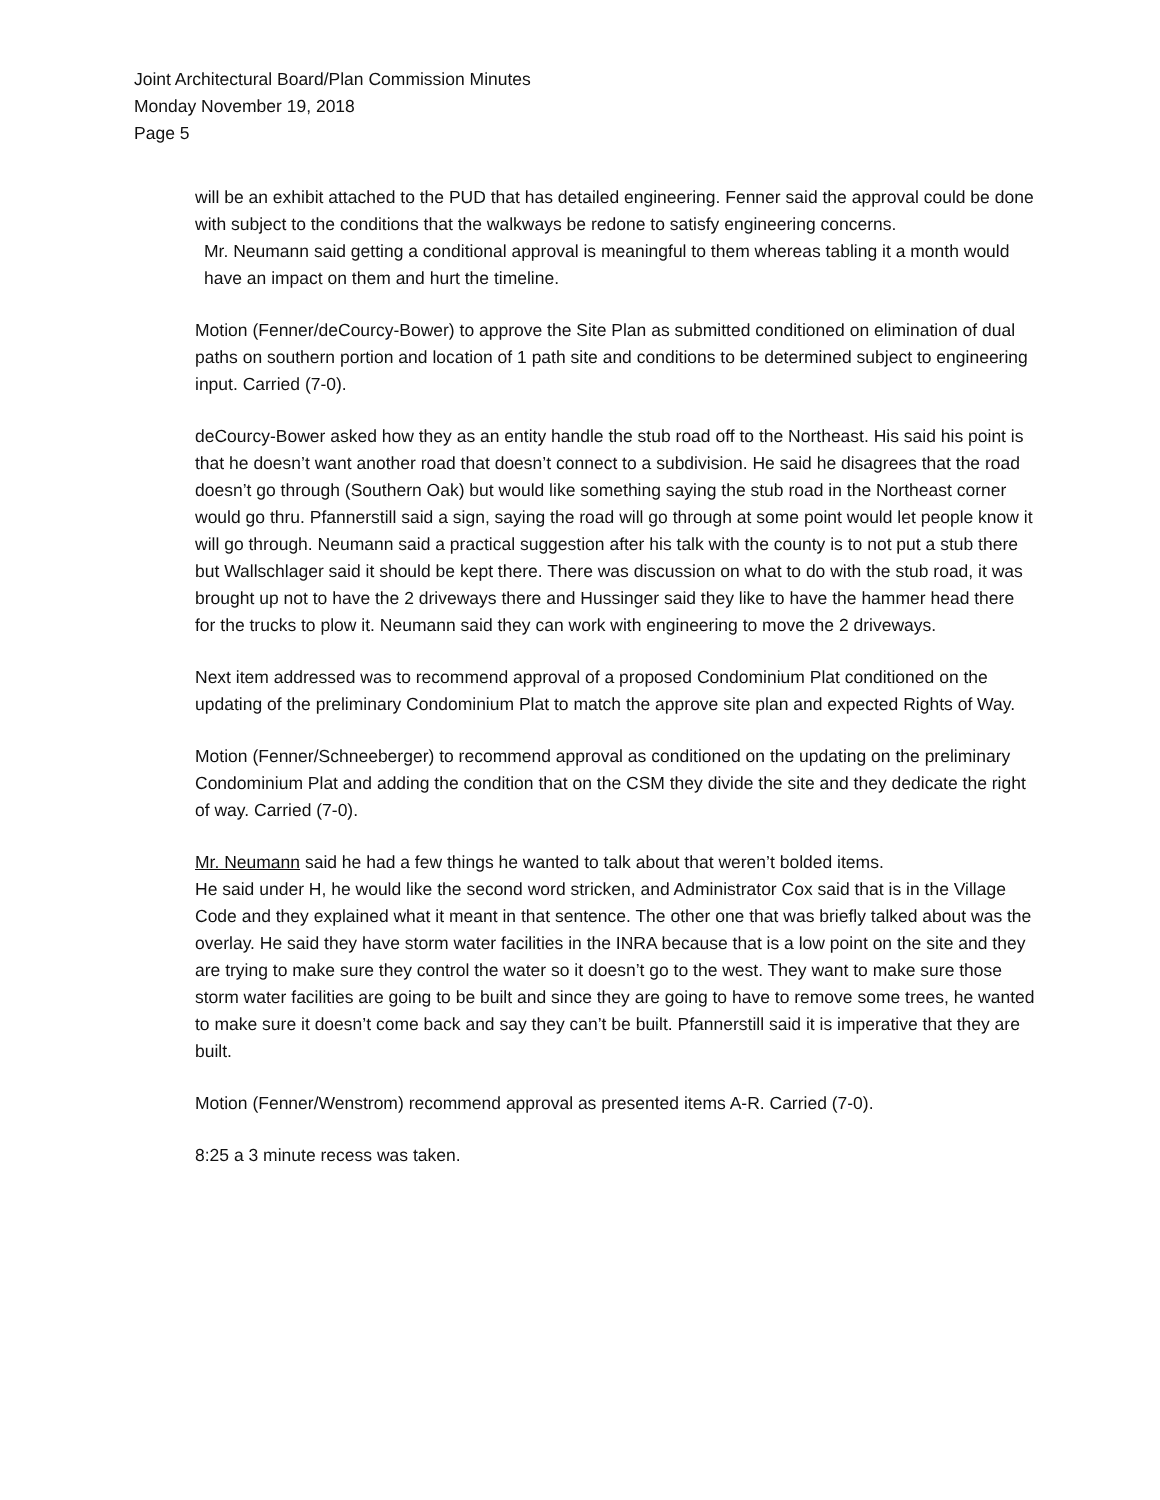Joint Architectural Board/Plan Commission Minutes
Monday November 19, 2018
Page 5
will be an exhibit attached to the PUD that has detailed engineering. Fenner said the approval could be done with subject to the conditions that the walkways be redone to satisfy engineering concerns.
Mr. Neumann said getting a conditional approval is meaningful to them whereas tabling it a month would have an impact on them and hurt the timeline.
Motion (Fenner/deCourcy-Bower) to approve the Site Plan as submitted conditioned on elimination of dual paths on southern portion and location of 1 path site and conditions to be determined subject to engineering input. Carried (7-0).
deCourcy-Bower asked how they as an entity handle the stub road off to the Northeast. His said his point is that he doesn’t want another road that doesn’t connect to a subdivision. He said he disagrees that the road doesn’t go through (Southern Oak) but would like something saying the stub road in the Northeast corner would go thru. Pfannerstill said a sign, saying the road will go through at some point would let people know it will go through. Neumann said a practical suggestion after his talk with the county is to not put a stub there but Wallschlager said it should be kept there. There was discussion on what to do with the stub road, it was brought up not to have the 2 driveways there and Hussinger said they like to have the hammer head there for the trucks to plow it. Neumann said they can work with engineering to move the 2 driveways.
Next item addressed was to recommend approval of a proposed Condominium Plat conditioned on the updating of the preliminary Condominium Plat to match the approve site plan and expected Rights of Way.
Motion (Fenner/Schneeberger) to recommend approval as conditioned on the updating on the preliminary Condominium Plat and adding the condition that on the CSM they divide the site and they dedicate the right of way. Carried (7-0).
Mr. Neumann said he had a few things he wanted to talk about that weren’t bolded items.
He said under H, he would like the second word stricken, and Administrator Cox said that is in the Village Code and they explained what it meant in that sentence. The other one that was briefly talked about was the overlay. He said they have storm water facilities in the INRA because that is a low point on the site and they are trying to make sure they control the water so it doesn’t go to the west. They want to make sure those storm water facilities are going to be built and since they are going to have to remove some trees, he wanted to make sure it doesn’t come back and say they can’t be built. Pfannerstill said it is imperative that they are built.
Motion (Fenner/Wenstrom) recommend approval as presented items A-R. Carried (7-0).
8:25 a 3 minute recess was taken.